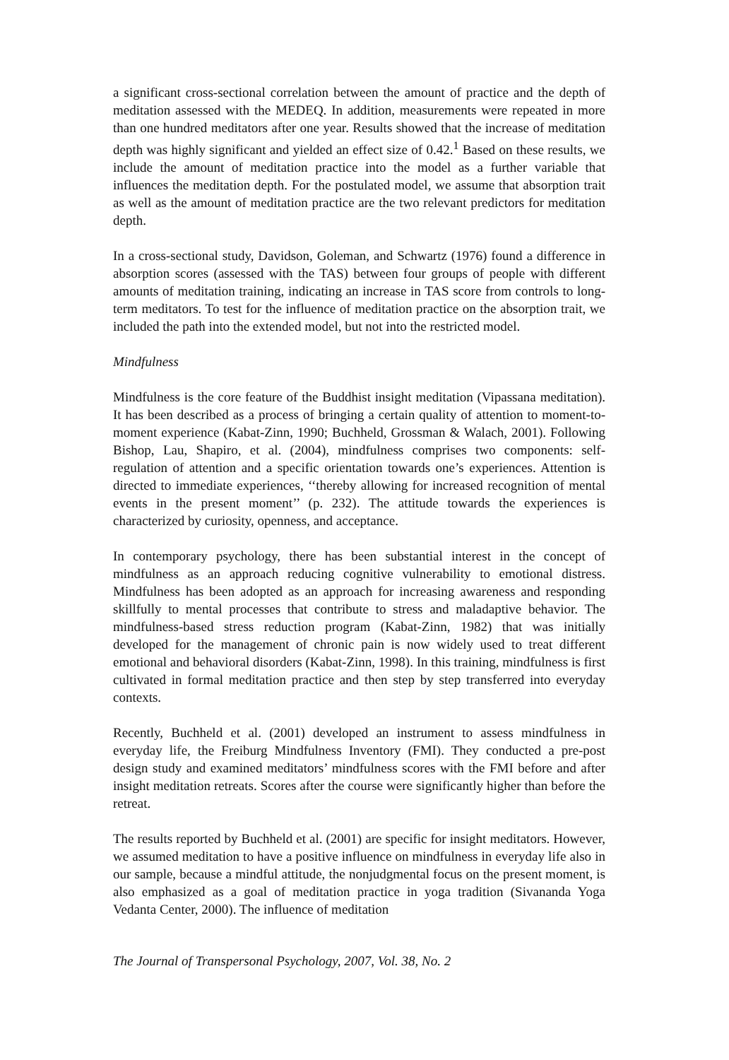a significant cross-sectional correlation between the amount of practice and the depth of meditation assessed with the MEDEQ. In addition, measurements were repeated in more than one hundred meditators after one year. Results showed that the increase of meditation depth was highly significant and yielded an effect size of 0.42.<sup>1</sup> Based on these results, we include the amount of meditation practice into the model as a further variable that influences the meditation depth. For the postulated model, we assume that absorption trait as well as the amount of meditation practice are the two relevant predictors for meditation depth.
In a cross-sectional study, Davidson, Goleman, and Schwartz (1976) found a difference in absorption scores (assessed with the TAS) between four groups of people with different amounts of meditation training, indicating an increase in TAS score from controls to long-term meditators. To test for the influence of meditation practice on the absorption trait, we included the path into the extended model, but not into the restricted model.
Mindfulness
Mindfulness is the core feature of the Buddhist insight meditation (Vipassana meditation). It has been described as a process of bringing a certain quality of attention to moment-to-moment experience (Kabat-Zinn, 1990; Buchheld, Grossman & Walach, 2001). Following Bishop, Lau, Shapiro, et al. (2004), mindfulness comprises two components: self-regulation of attention and a specific orientation towards one’s experiences. Attention is directed to immediate experiences, ‘‘thereby allowing for increased recognition of mental events in the present moment’’ (p. 232). The attitude towards the experiences is characterized by curiosity, openness, and acceptance.
In contemporary psychology, there has been substantial interest in the concept of mindfulness as an approach reducing cognitive vulnerability to emotional distress. Mindfulness has been adopted as an approach for increasing awareness and responding skillfully to mental processes that contribute to stress and maladaptive behavior. The mindfulness-based stress reduction program (Kabat-Zinn, 1982) that was initially developed for the management of chronic pain is now widely used to treat different emotional and behavioral disorders (Kabat-Zinn, 1998). In this training, mindfulness is first cultivated in formal meditation practice and then step by step transferred into everyday contexts.
Recently, Buchheld et al. (2001) developed an instrument to assess mindfulness in everyday life, the Freiburg Mindfulness Inventory (FMI). They conducted a pre-post design study and examined meditators’ mindfulness scores with the FMI before and after insight meditation retreats. Scores after the course were significantly higher than before the retreat.
The results reported by Buchheld et al. (2001) are specific for insight meditators. However, we assumed meditation to have a positive influence on mindfulness in everyday life also in our sample, because a mindful attitude, the nonjudgmental focus on the present moment, is also emphasized as a goal of meditation practice in yoga tradition (Sivananda Yoga Vedanta Center, 2000). The influence of meditation
The Journal of Transpersonal Psychology, 2007, Vol. 38, No. 2